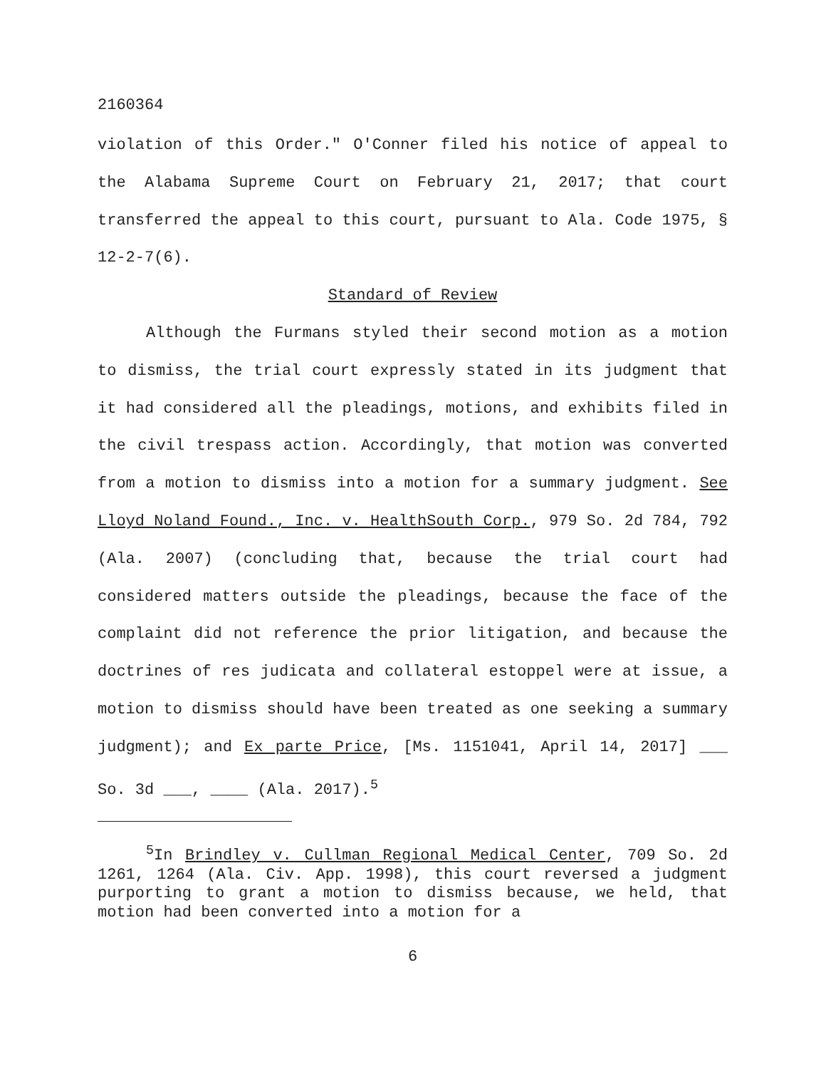2160364
violation of this Order." O'Conner filed his notice of appeal to the Alabama Supreme Court on February 21, 2017; that court transferred the appeal to this court, pursuant to Ala. Code 1975, § 12-2-7(6).
Standard of Review
Although the Furmans styled their second motion as a motion to dismiss, the trial court expressly stated in its judgment that it had considered all the pleadings, motions, and exhibits filed in the civil trespass action. Accordingly, that motion was converted from a motion to dismiss into a motion for a summary judgment. See Lloyd Noland Found., Inc. v. HealthSouth Corp., 979 So. 2d 784, 792 (Ala. 2007) (concluding that, because the trial court had considered matters outside the pleadings, because the face of the complaint did not reference the prior litigation, and because the doctrines of res judicata and collateral estoppel were at issue, a motion to dismiss should have been treated as one seeking a summary judgment); and Ex parte Price, [Ms. 1151041, April 14, 2017] ___ So. 3d ___, ____ (Ala. 2017).<sup>5</sup>
<sup>5</sup> In Brindley v. Cullman Regional Medical Center, 709 So. 2d 1261, 1264 (Ala. Civ. App. 1998), this court reversed a judgment purporting to grant a motion to dismiss because, we held, that motion had been converted into a motion for a
6